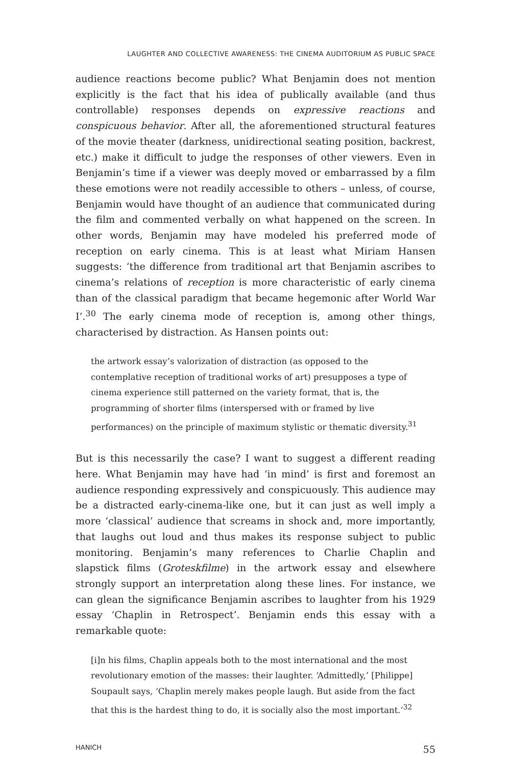LAUGHTER AND COLLECTIVE AWARENESS: THE CINEMA AUDITORIUM AS PUBLIC SPACE
audience reactions become public? What Benjamin does not mention explicitly is the fact that his idea of publically available (and thus controllable) responses depends on expressive reactions and conspicuous behavior. After all, the aforementioned structural features of the movie theater (darkness, unidirectional seating position, backrest, etc.) make it difficult to judge the responses of other viewers. Even in Benjamin’s time if a viewer was deeply moved or embarrassed by a film these emotions were not readily accessible to others – unless, of course, Benjamin would have thought of an audience that communicated during the film and commented verbally on what happened on the screen. In other words, Benjamin may have modeled his preferred mode of reception on early cinema. This is at least what Miriam Hansen suggests: ‘the difference from traditional art that Benjamin ascribes to cinema’s relations of reception is more characteristic of early cinema than of the classical paradigm that became hegemonic after World War I’.<sup>30</sup> The early cinema mode of reception is, among other things, characterised by distraction. As Hansen points out:
the artwork essay’s valorization of distraction (as opposed to the contemplative reception of traditional works of art) presupposes a type of cinema experience still patterned on the variety format, that is, the programming of shorter films (interspersed with or framed by live performances) on the principle of maximum stylistic or thematic diversity.<sup>31</sup>
But is this necessarily the case? I want to suggest a different reading here. What Benjamin may have had ‘in mind’ is first and foremost an audience responding expressively and conspicuously. This audience may be a distracted early-cinema-like one, but it can just as well imply a more ‘classical’ audience that screams in shock and, more importantly, that laughs out loud and thus makes its response subject to public monitoring. Benjamin’s many references to Charlie Chaplin and slapstick films (Groteskfilme) in the artwork essay and elsewhere strongly support an interpretation along these lines. For instance, we can glean the significance Benjamin ascribes to laughter from his 1929 essay ‘Chaplin in Retrospect’. Benjamin ends this essay with a remarkable quote:
[i]n his films, Chaplin appeals both to the most international and the most revolutionary emotion of the masses: their laughter. ‘Admittedly,’ [Philippe] Soupault says, ‘Chaplin merely makes people laugh. But aside from the fact that this is the hardest thing to do, it is socially also the most important.’<sup>32</sup>
HANICH 55